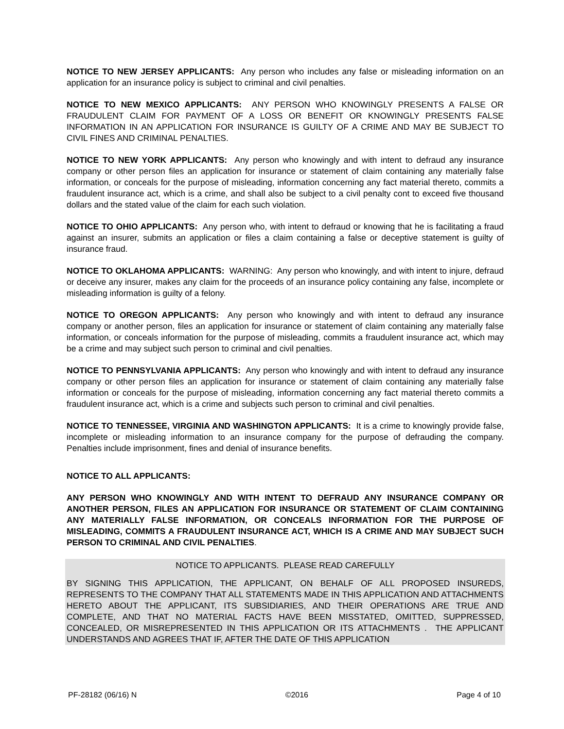NOTICE TO NEW JERSEY APPLICANTS: Any person who includes any false or misleading information on an application for an insurance policy is subject to criminal and civil penalties.
NOTICE TO NEW MEXICO APPLICANTS: ANY PERSON WHO KNOWINGLY PRESENTS A FALSE OR FRAUDULENT CLAIM FOR PAYMENT OF A LOSS OR BENEFIT OR KNOWINGLY PRESENTS FALSE INFORMATION IN AN APPLICATION FOR INSURANCE IS GUILTY OF A CRIME AND MAY BE SUBJECT TO CIVIL FINES AND CRIMINAL PENALTIES.
NOTICE TO NEW YORK APPLICANTS: Any person who knowingly and with intent to defraud any insurance company or other person files an application for insurance or statement of claim containing any materially false information, or conceals for the purpose of misleading, information concerning any fact material thereto, commits a fraudulent insurance act, which is a crime, and shall also be subject to a civil penalty cont to exceed five thousand dollars and the stated value of the claim for each such violation.
NOTICE TO OHIO APPLICANTS: Any person who, with intent to defraud or knowing that he is facilitating a fraud against an insurer, submits an application or files a claim containing a false or deceptive statement is guilty of insurance fraud.
NOTICE TO OKLAHOMA APPLICANTS: WARNING: Any person who knowingly, and with intent to injure, defraud or deceive any insurer, makes any claim for the proceeds of an insurance policy containing any false, incomplete or misleading information is guilty of a felony.
NOTICE TO OREGON APPLICANTS: Any person who knowingly and with intent to defraud any insurance company or another person, files an application for insurance or statement of claim containing any materially false information, or conceals information for the purpose of misleading, commits a fraudulent insurance act, which may be a crime and may subject such person to criminal and civil penalties.
NOTICE TO PENNSYLVANIA APPLICANTS: Any person who knowingly and with intent to defraud any insurance company or other person files an application for insurance or statement of claim containing any materially false information or conceals for the purpose of misleading, information concerning any fact material thereto commits a fraudulent insurance act, which is a crime and subjects such person to criminal and civil penalties.
NOTICE TO TENNESSEE, VIRGINIA AND WASHINGTON APPLICANTS: It is a crime to knowingly provide false, incomplete or misleading information to an insurance company for the purpose of defrauding the company. Penalties include imprisonment, fines and denial of insurance benefits.
NOTICE TO ALL APPLICANTS:
ANY PERSON WHO KNOWINGLY AND WITH INTENT TO DEFRAUD ANY INSURANCE COMPANY OR ANOTHER PERSON, FILES AN APPLICATION FOR INSURANCE OR STATEMENT OF CLAIM CONTAINING ANY MATERIALLY FALSE INFORMATION, OR CONCEALS INFORMATION FOR THE PURPOSE OF MISLEADING, COMMITS A FRAUDULENT INSURANCE ACT, WHICH IS A CRIME AND MAY SUBJECT SUCH PERSON TO CRIMINAL AND CIVIL PENALTIES.
NOTICE TO APPLICANTS. PLEASE READ CAREFULLY
BY SIGNING THIS APPLICATION, THE APPLICANT, ON BEHALF OF ALL PROPOSED INSUREDS, REPRESENTS TO THE COMPANY THAT ALL STATEMENTS MADE IN THIS APPLICATION AND ATTACHMENTS HERETO ABOUT THE APPLICANT, ITS SUBSIDIARIES, AND THEIR OPERATIONS ARE TRUE AND COMPLETE, AND THAT NO MATERIAL FACTS HAVE BEEN MISSTATED, OMITTED, SUPPRESSED, CONCEALED, OR MISREPRESENTED IN THIS APPLICATION OR ITS ATTACHMENTS . THE APPLICANT UNDERSTANDS AND AGREES THAT IF, AFTER THE DATE OF THIS APPLICATION
PF-28182 (06/16) N ©2016 Page 4 of 10